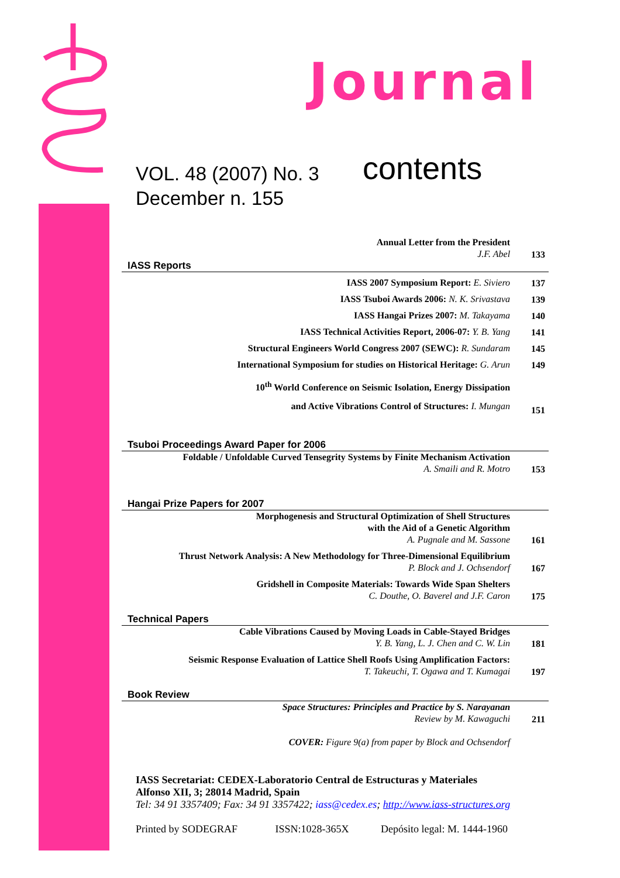Journal
VOL. 48 (2007) No. 3
December n. 155
contents
Annual Letter from the President
J.F. Abel
133
IASS Reports
IASS 2007 Symposium Report: E. Siviero
137
IASS Tsuboi Awards 2006: N. K. Srivastava
139
IASS Hangai Prizes 2007: M. Takayama
140
IASS Technical Activities Report, 2006-07: Y. B. Yang
141
Structural Engineers World Congress 2007 (SEWC): R. Sundaram
145
International Symposium for studies on Historical Heritage: G. Arun
149
10<sup>th</sup> World Conference on Seismic Isolation, Energy Dissipation
and Active Vibrations Control of Structures: I. Mungan
151
Tsuboi Proceedings Award Paper for 2006
Foldable / Unfoldable Curved Tensegrity Systems by Finite Mechanism Activation
A. Smaili and R. Motro
153
Hangai Prize Papers for 2007
Morphogenesis and Structural Optimization of Shell Structures
with the Aid of a Genetic Algorithm
A. Pugnale and M. Sassone
161
Thrust Network Analysis: A New Methodology for Three-Dimensional Equilibrium
P. Block and J. Ochsendorf
167
Gridshell in Composite Materials: Towards Wide Span Shelters
C. Douthe, O. Baverel and J.F. Caron
175
Technical Papers
Cable Vibrations Caused by Moving Loads in Cable-Stayed Bridges
Y. B. Yang, L. J. Chen and C. W. Lin
181
Seismic Response Evaluation of Lattice Shell Roofs Using Amplification Factors:
T. Takeuchi, T. Ogawa and T. Kumagai
197
Book Review
Space Structures: Principles and Practice by S. Narayanan
Review by M. Kawaguchi
211
COVER: Figure 9(a) from paper by Block and Ochsendorf
IASS Secretariat: CEDEX-Laboratorio Central de Estructuras y Materiales
Alfonso XII, 3; 28014 Madrid, Spain
Tel: 34 91 3357409; Fax: 34 91 3357422; iass@cedex.es; http://www.iass-structures.org
Printed by SODEGRAF ISSN:1028-365X Depósito legal: M. 1444-1960